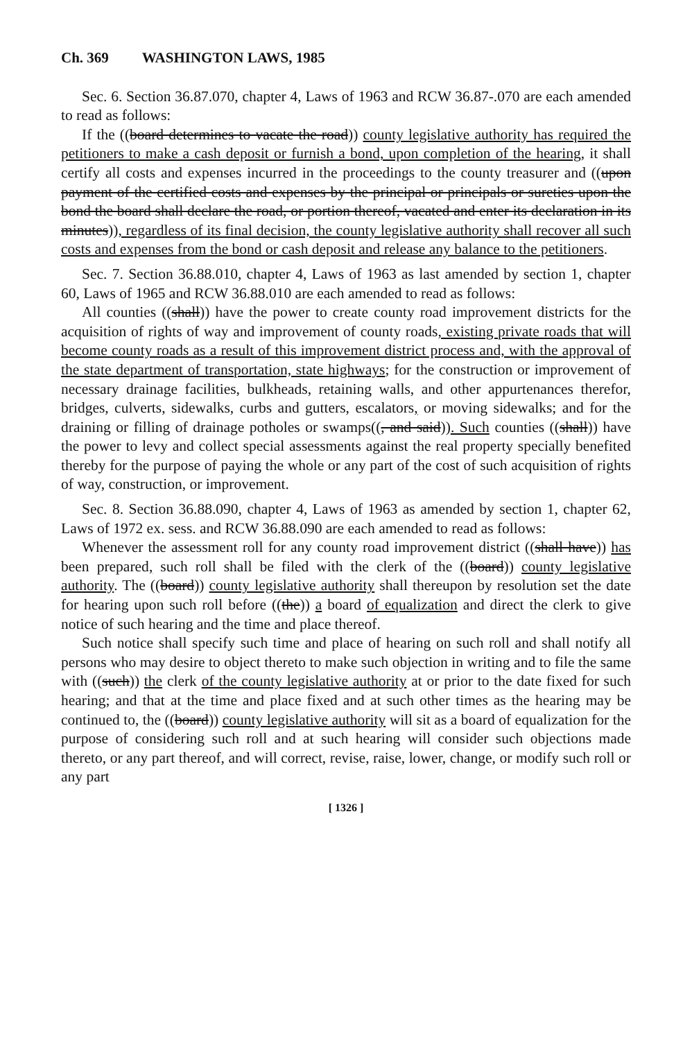Ch. 369 WASHINGTON LAWS, 1985
Sec. 6. Section 36.87.070, chapter 4, Laws of 1963 and RCW 36.87-.070 are each amended to read as follows:
If the ((board determines to vacate the road)) county legislative authority has required the petitioners to make a cash deposit or furnish a bond, upon completion of the hearing, it shall certify all costs and expenses incurred in the proceedings to the county treasurer and ((upon payment of the certified costs and expenses by the principal or principals or sureties upon the bond the board shall declare the road, or portion thereof, vacated and enter its declaration in its minutes)), regardless of its final decision, the county legislative authority shall recover all such costs and expenses from the bond or cash deposit and release any balance to the petitioners.
Sec. 7. Section 36.88.010, chapter 4, Laws of 1963 as last amended by section 1, chapter 60, Laws of 1965 and RCW 36.88.010 are each amended to read as follows:
All counties ((shall)) have the power to create county road improvement districts for the acquisition of rights of way and improvement of county roads, existing private roads that will become county roads as a result of this improvement district process and, with the approval of the state department of transportation, state highways; for the construction or improvement of necessary drainage facilities, bulkheads, retaining walls, and other appurtenances therefor, bridges, culverts, sidewalks, curbs and gutters, escalators, or moving sidewalks; and for the draining or filling of drainage potholes or swamps((, and said)). Such counties ((shall)) have the power to levy and collect special assessments against the real property specially benefited thereby for the purpose of paying the whole or any part of the cost of such acquisition of rights of way, construction, or improvement.
Sec. 8. Section 36.88.090, chapter 4, Laws of 1963 as amended by section 1, chapter 62, Laws of 1972 ex. sess. and RCW 36.88.090 are each amended to read as follows:
Whenever the assessment roll for any county road improvement district ((shall have)) has been prepared, such roll shall be filed with the clerk of the ((board)) county legislative authority. The ((board)) county legislative authority shall thereupon by resolution set the date for hearing upon such roll before ((the)) a board of equalization and direct the clerk to give notice of such hearing and the time and place thereof.
Such notice shall specify such time and place of hearing on such roll and shall notify all persons who may desire to object thereto to make such objection in writing and to file the same with ((such)) the clerk of the county legislative authority at or prior to the date fixed for such hearing; and that at the time and place fixed and at such other times as the hearing may be continued to, the ((board)) county legislative authority will sit as a board of equalization for the purpose of considering such roll and at such hearing will consider such objections made thereto, or any part thereof, and will correct, revise, raise, lower, change, or modify such roll or any part
[ 1326 ]